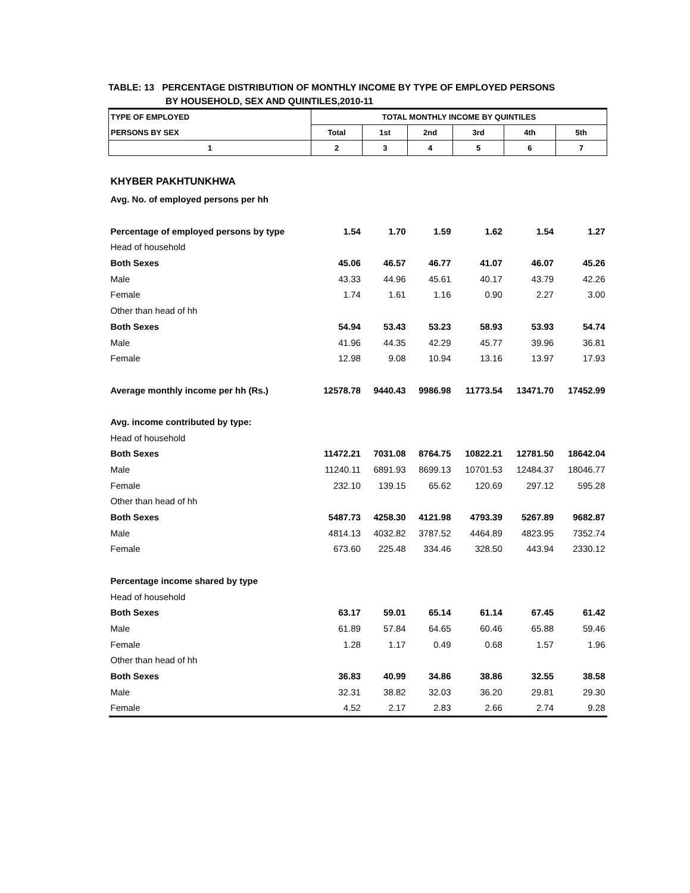TABLE: 13 PERCENTAGE DISTRIBUTION OF MONTHLY INCOME BY TYPE OF EMPLOYED PERSONS
BY HOUSEHOLD, SEX AND QUINTILES,2010-11
| TYPE OF EMPLOYED | TOTAL MONTHLY INCOME BY QUINTILES | | | | | |
| PERSONS BY SEX | Total | 1st | 2nd | 3rd | 4th | 5th |
| 1 | 2 | 3 | 4 | 5 | 6 | 7 |
| KHYBER PAKHTUNKHWA | | | | | | |
| Avg. No. of employed persons per hh | | | | | | |
| Percentage of employed persons by type | 1.54 | 1.70 | 1.59 | 1.62 | 1.54 | 1.27 |
| Head of household | | | | | | |
| Both Sexes | 45.06 | 46.57 | 46.77 | 41.07 | 46.07 | 45.26 |
| Male | 43.33 | 44.96 | 45.61 | 40.17 | 43.79 | 42.26 |
| Female | 1.74 | 1.61 | 1.16 | 0.90 | 2.27 | 3.00 |
| Other than head of hh | | | | | | |
| Both Sexes | 54.94 | 53.43 | 53.23 | 58.93 | 53.93 | 54.74 |
| Male | 41.96 | 44.35 | 42.29 | 45.77 | 39.96 | 36.81 |
| Female | 12.98 | 9.08 | 10.94 | 13.16 | 13.97 | 17.93 |
| Average monthly income per hh (Rs.) | 12578.78 | 9440.43 | 9986.98 | 11773.54 | 13471.70 | 17452.99 |
| Avg. income contributed by type: | | | | | | |
| Head of household | | | | | | |
| Both Sexes | 11472.21 | 7031.08 | 8764.75 | 10822.21 | 12781.50 | 18642.04 |
| Male | 11240.11 | 6891.93 | 8699.13 | 10701.53 | 12484.37 | 18046.77 |
| Female | 232.10 | 139.15 | 65.62 | 120.69 | 297.12 | 595.28 |
| Other than head of hh | | | | | | |
| Both Sexes | 5487.73 | 4258.30 | 4121.98 | 4793.39 | 5267.89 | 9682.87 |
| Male | 4814.13 | 4032.82 | 3787.52 | 4464.89 | 4823.95 | 7352.74 |
| Female | 673.60 | 225.48 | 334.46 | 328.50 | 443.94 | 2330.12 |
| Percentage income shared by type | | | | | | |
| Head of household | | | | | | |
| Both Sexes | 63.17 | 59.01 | 65.14 | 61.14 | 67.45 | 61.42 |
| Male | 61.89 | 57.84 | 64.65 | 60.46 | 65.88 | 59.46 |
| Female | 1.28 | 1.17 | 0.49 | 0.68 | 1.57 | 1.96 |
| Other than head of hh | | | | | | |
| Both Sexes | 36.83 | 40.99 | 34.86 | 38.86 | 32.55 | 38.58 |
| Male | 32.31 | 38.82 | 32.03 | 36.20 | 29.81 | 29.30 |
| Female | 4.52 | 2.17 | 2.83 | 2.66 | 2.74 | 9.28 |